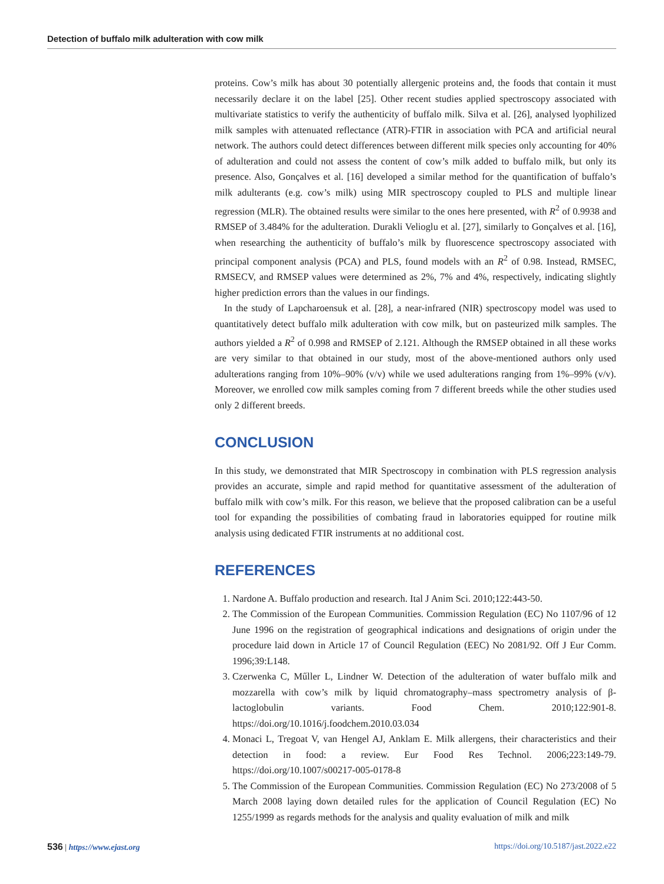Detection of buffalo milk adulteration with cow milk
proteins. Cow’s milk has about 30 potentially allergenic proteins and, the foods that contain it must necessarily declare it on the label [25]. Other recent studies applied spectroscopy associated with multivariate statistics to verify the authenticity of buffalo milk. Silva et al. [26], analysed lyophilized milk samples with attenuated reflectance (ATR)-FTIR in association with PCA and artificial neural network. The authors could detect differences between different milk species only accounting for 40% of adulteration and could not assess the content of cow’s milk added to buffalo milk, but only its presence. Also, Gonçalves et al. [16] developed a similar method for the quantification of buffalo’s milk adulterants (e.g. cow’s milk) using MIR spectroscopy coupled to PLS and multiple linear regression (MLR). The obtained results were similar to the ones here presented, with R<sup>2</sup> of 0.9938 and RMSEP of 3.484% for the adulteration. Durakli Velioglu et al. [27], similarly to Gonçalves et al. [16], when researching the authenticity of buffalo’s milk by fluorescence spectroscopy associated with principal component analysis (PCA) and PLS, found models with an R<sup>2</sup> of 0.98. Instead, RMSEC, RMSECV, and RMSEP values were determined as 2%, 7% and 4%, respectively, indicating slightly higher prediction errors than the values in our findings.
In the study of Lapcharoensuk et al. [28], a near-infrared (NIR) spectroscopy model was used to quantitatively detect buffalo milk adulteration with cow milk, but on pasteurized milk samples. The authors yielded a R<sup>2</sup> of 0.998 and RMSEP of 2.121. Although the RMSEP obtained in all these works are very similar to that obtained in our study, most of the above-mentioned authors only used adulterations ranging from 10%–90% (v/v) while we used adulterations ranging from 1%–99% (v/v). Moreover, we enrolled cow milk samples coming from 7 different breeds while the other studies used only 2 different breeds.
CONCLUSION
In this study, we demonstrated that MIR Spectroscopy in combination with PLS regression analysis provides an accurate, simple and rapid method for quantitative assessment of the adulteration of buffalo milk with cow’s milk. For this reason, we believe that the proposed calibration can be a useful tool for expanding the possibilities of combating fraud in laboratories equipped for routine milk analysis using dedicated FTIR instruments at no additional cost.
REFERENCES
1. Nardone A. Buffalo production and research. Ital J Anim Sci. 2010;122:443-50.
2. The Commission of the European Communities. Commission Regulation (EC) No 1107/96 of 12 June 1996 on the registration of geographical indications and designations of origin under the procedure laid down in Article 17 of Council Regulation (EEC) No 2081/92. Off J Eur Comm. 1996;39:L148.
3. Czerwenka C, Műller L, Lindner W. Detection of the adulteration of water buffalo milk and mozzarella with cow’s milk by liquid chromatography–mass spectrometry analysis of β-lactoglobulin variants. Food Chem. 2010;122:901-8. https://doi.org/10.1016/j.foodchem.2010.03.034
4. Monaci L, Tregoat V, van Hengel AJ, Anklam E. Milk allergens, their characteristics and their detection in food: a review. Eur Food Res Technol. 2006;223:149-79. https://doi.org/10.1007/s00217-005-0178-8
5. The Commission of the European Communities. Commission Regulation (EC) No 273/2008 of 5 March 2008 laying down detailed rules for the application of Council Regulation (EC) No 1255/1999 as regards methods for the analysis and quality evaluation of milk and milk
536 | https://www.ejast.org https://doi.org/10.5187/jast.2022.e22